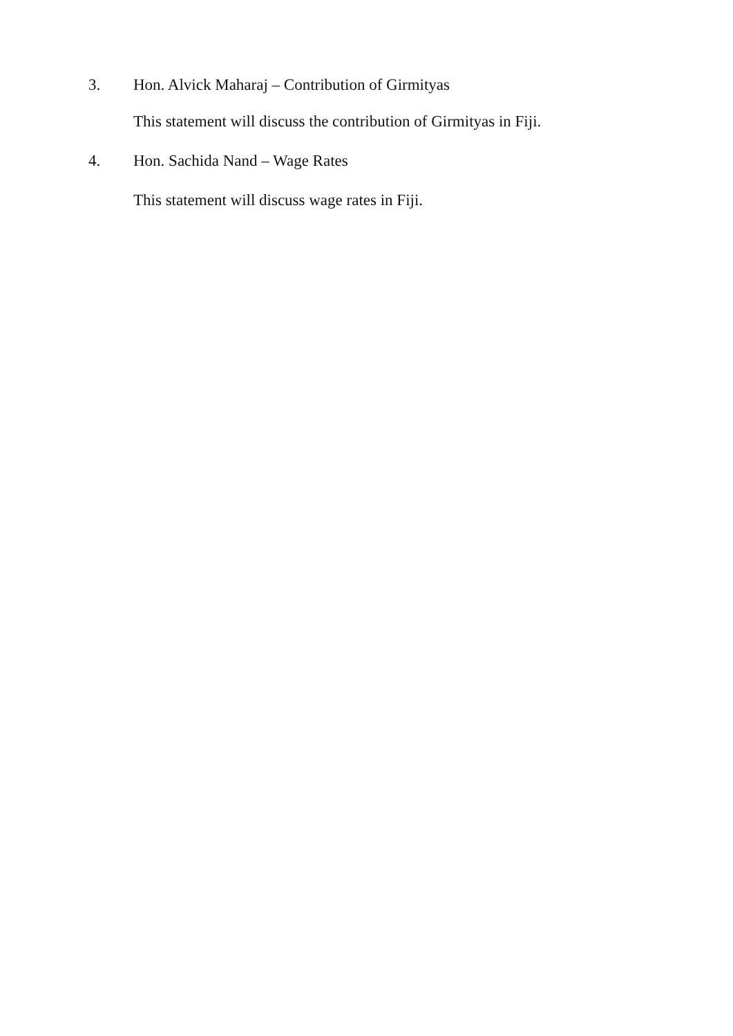3. Hon. Alvick Maharaj – Contribution of Girmityas
This statement will discuss the contribution of Girmityas in Fiji.
4. Hon. Sachida Nand – Wage Rates
This statement will discuss wage rates in Fiji.